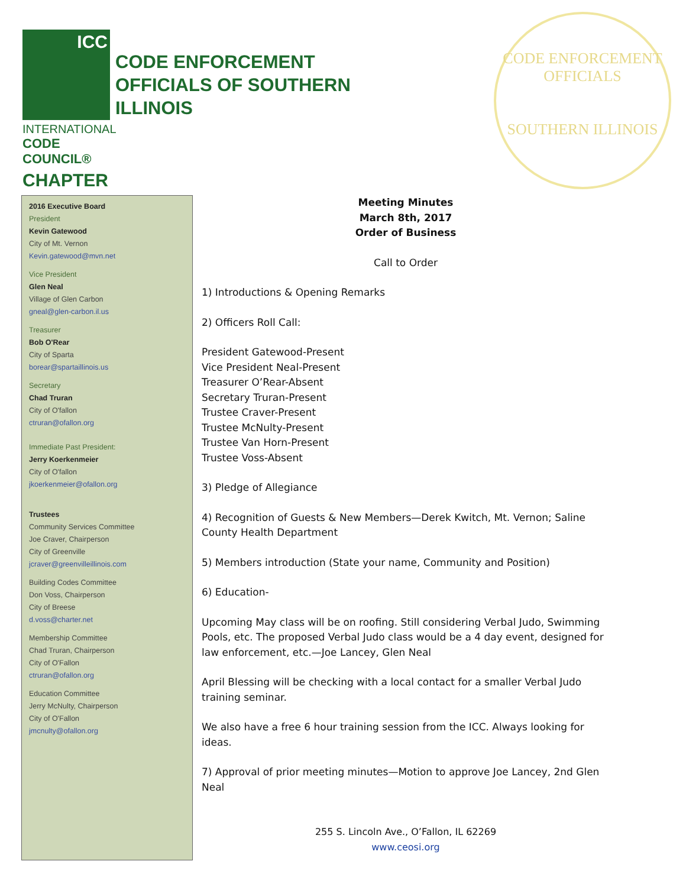ICC
INTERNATIONAL
CODE COUNCIL®
CHAPTER
CODE ENFORCEMENT
OFFICIALS OF SOUTHERN
ILLINOIS
CODE ENFORCEMENT OFFICIALS
SOUTHERN ILLINOIS
2016 Executive Board
President
Kevin Gatewood
City of Mt. Vernon
Kevin.gatewood@mvn.net
Vice President
Glen Neal
Village of Glen Carbon
gneal@glen-carbon.il.us
Treasurer
Bob O'Rear
City of Sparta
borear@spartaillinois.us
Secretary
Chad Truran
City of O'fallon
ctruran@ofallon.org
Immediate Past President:
Jerry Koerkenmeier
City of O'fallon
jkoerkenmeier@ofallon.org
Trustees
Community Services Committee
Joe Craver, Chairperson
City of Greenville
jcraver@greenvilleillinois.com
Building Codes Committee
Don Voss, Chairperson
City of Breese
d.voss@charter.net
Membership Committee
Chad Truran, Chairperson
City of O'Fallon
ctruran@ofallon.org
Education Committee
Jerry McNulty, Chairperson
City of O'Fallon
jmcnulty@ofallon.org
Meeting Minutes
March 8th, 2017
Order of Business
Call to Order
1) Introductions & Opening Remarks
2) Officers Roll Call:
President Gatewood-Present
Vice President Neal-Present
Treasurer O’Rear-Absent
Secretary Truran-Present
Trustee Craver-Present
Trustee McNulty-Present
Trustee Van Horn-Present
Trustee Voss-Absent
3) Pledge of Allegiance
4) Recognition of Guests & New Members—Derek Kwitch, Mt. Vernon; Saline County Health Department
5) Members introduction (State your name, Community and Position)
6) Education-
Upcoming May class will be on roofing. Still considering Verbal Judo, Swimming Pools, etc. The proposed Verbal Judo class would be a 4 day event, designed for law enforcement, etc.—Joe Lancey, Glen Neal
April Blessing will be checking with a local contact for a smaller Verbal Judo training seminar.
We also have a free 6 hour training session from the ICC. Always looking for ideas.
7) Approval of prior meeting minutes—Motion to approve Joe Lancey, 2nd Glen Neal
255 S. Lincoln Ave., O’Fallon, IL 62269
www.ceosi.org